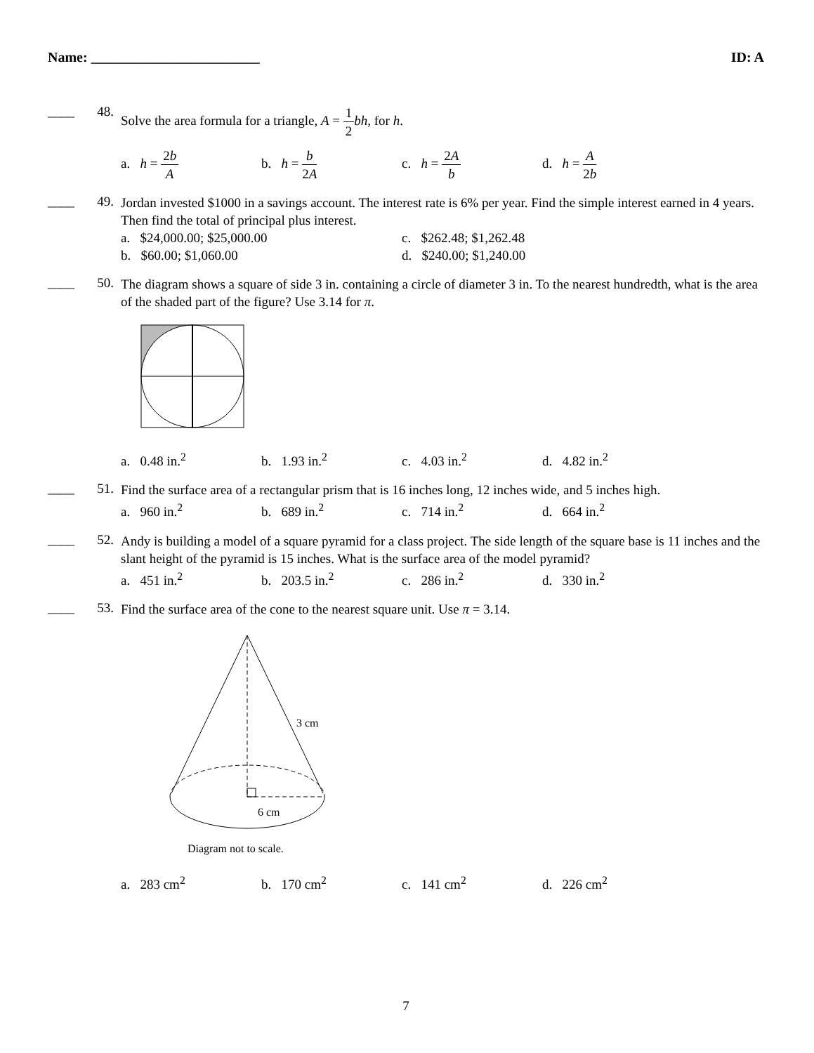Name: ________________________ ID: A
____ 48.
Solve the area formula for a triangle, A = 1 2 bh, for h.
a. h = 2b A b. h = b 2A c. h = 2A b d. h = A 2b
____ 49.
Jordan invested $1000 in a savings account. The interest rate is 6% per year. Find the simple interest earned in 4 years. Then find the total of principal plus interest.
a. $24,000.00; $25,000.00
c. $262.48; $1,262.48
b. $60.00; $1,060.00
d. $240.00; $1,240.00
____ 50.
The diagram shows a square of side 3 in. containing a circle of diameter 3 in. To the nearest hundredth, what is the area of the shaded part of the figure? Use 3.14 for π.
a. 0.48 in.<sup>2</sup> b. 1.93 in.<sup>2</sup> c. 4.03 in.<sup>2</sup> d. 4.82 in.<sup>2</sup>
____ 51.
Find the surface area of a rectangular prism that is 16 inches long, 12 inches wide, and 5 inches high.
a. 960 in.<sup>2</sup> b. 689 in.<sup>2</sup> c. 714 in.<sup>2</sup> d. 664 in.<sup>2</sup>
____ 52.
Andy is building a model of a square pyramid for a class project. The side length of the square base is 11 inches and the slant height of the pyramid is 15 inches. What is the surface area of the model pyramid?
a. 451 in.<sup>2</sup> b. 203.5 in.<sup>2</sup> c. 286 in.<sup>2</sup> d. 330 in.<sup>2</sup>
____ 53.
Find the surface area of the cone to the nearest square unit. Use π = 3.14.
3 cm
6 cm
Diagram not to scale.
a. 283 cm<sup>2</sup> b. 170 cm<sup>2</sup> c. 141 cm<sup>2</sup> d. 226 cm<sup>2</sup>
7